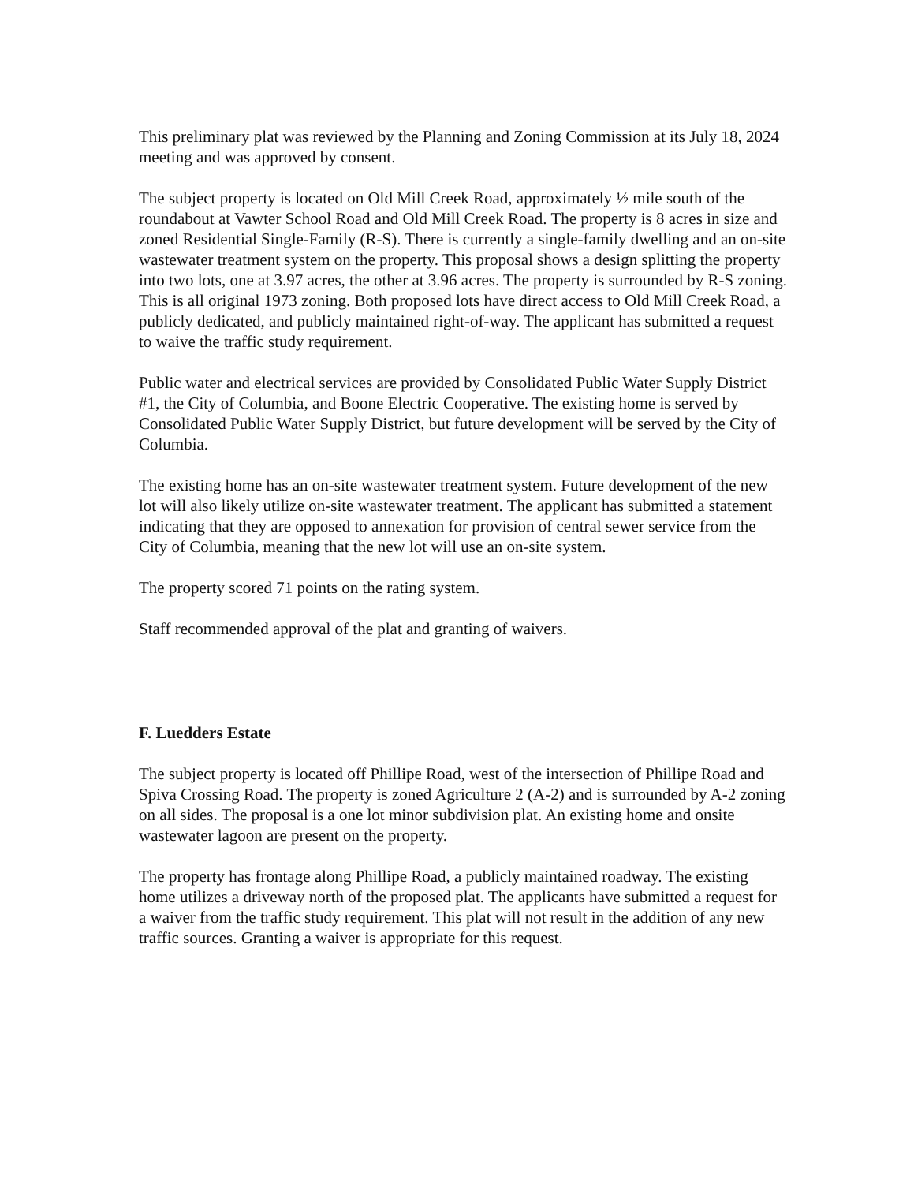This preliminary plat was reviewed by the Planning and Zoning Commission at its July 18, 2024 meeting and was approved by consent.
The subject property is located on Old Mill Creek Road, approximately ½ mile south of the roundabout at Vawter School Road and Old Mill Creek Road. The property is 8 acres in size and zoned Residential Single-Family (R-S). There is currently a single-family dwelling and an on-site wastewater treatment system on the property. This proposal shows a design splitting the property into two lots, one at 3.97 acres, the other at 3.96 acres. The property is surrounded by R-S zoning. This is all original 1973 zoning. Both proposed lots have direct access to Old Mill Creek Road, a publicly dedicated, and publicly maintained right-of-way. The applicant has submitted a request to waive the traffic study requirement.
Public water and electrical services are provided by Consolidated Public Water Supply District #1, the City of Columbia, and Boone Electric Cooperative. The existing home is served by Consolidated Public Water Supply District, but future development will be served by the City of Columbia.
The existing home has an on-site wastewater treatment system. Future development of the new lot will also likely utilize on-site wastewater treatment. The applicant has submitted a statement indicating that they are opposed to annexation for provision of central sewer service from the City of Columbia, meaning that the new lot will use an on-site system.
The property scored 71 points on the rating system.
Staff recommended approval of the plat and granting of waivers.
F. Luedders Estate
The subject property is located off Phillipe Road, west of the intersection of Phillipe Road and Spiva Crossing Road. The property is zoned Agriculture 2 (A-2) and is surrounded by A-2 zoning on all sides. The proposal is a one lot minor subdivision plat. An existing home and onsite wastewater lagoon are present on the property.
The property has frontage along Phillipe Road, a publicly maintained roadway. The existing home utilizes a driveway north of the proposed plat. The applicants have submitted a request for a waiver from the traffic study requirement. This plat will not result in the addition of any new traffic sources. Granting a waiver is appropriate for this request.